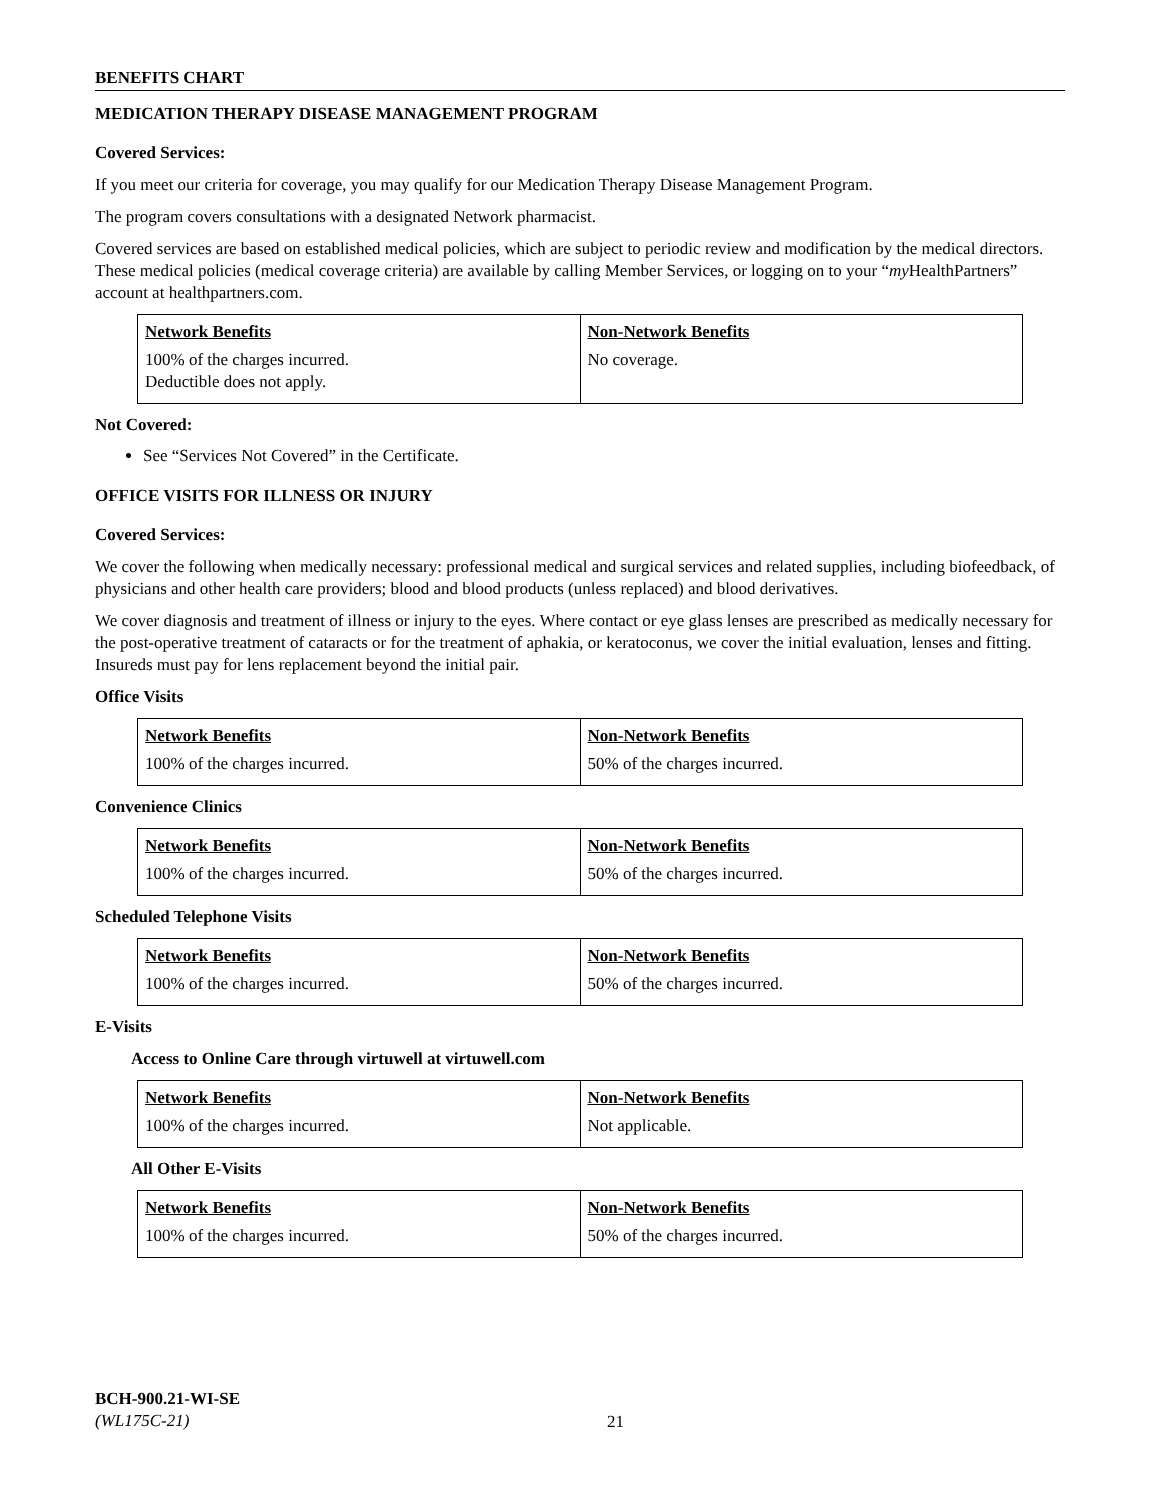BENEFITS CHART
MEDICATION THERAPY DISEASE MANAGEMENT PROGRAM
Covered Services:
If you meet our criteria for coverage, you may qualify for our Medication Therapy Disease Management Program.
The program covers consultations with a designated Network pharmacist.
Covered services are based on established medical policies, which are subject to periodic review and modification by the medical directors. These medical policies (medical coverage criteria) are available by calling Member Services, or logging on to your “my HealthPartners” account at healthpartners.com.
| Network Benefits | Non-Network Benefits |
| --- | --- |
| 100% of the charges incurred. Deductible does not apply. | No coverage. |
Not Covered:
See “Services Not Covered” in the Certificate.
OFFICE VISITS FOR ILLNESS OR INJURY
Covered Services:
We cover the following when medically necessary: professional medical and surgical services and related supplies, including biofeedback, of physicians and other health care providers; blood and blood products (unless replaced) and blood derivatives.
We cover diagnosis and treatment of illness or injury to the eyes. Where contact or eye glass lenses are prescribed as medically necessary for the post-operative treatment of cataracts or for the treatment of aphakia, or keratoconus, we cover the initial evaluation, lenses and fitting. Insureds must pay for lens replacement beyond the initial pair.
Office Visits
| Network Benefits | Non-Network Benefits |
| --- | --- |
| 100% of the charges incurred. | 50% of the charges incurred. |
Convenience Clinics
| Network Benefits | Non-Network Benefits |
| --- | --- |
| 100% of the charges incurred. | 50% of the charges incurred. |
Scheduled Telephone Visits
| Network Benefits | Non-Network Benefits |
| --- | --- |
| 100% of the charges incurred. | 50% of the charges incurred. |
E-Visits
Access to Online Care through virtuwell at virtuwell.com
| Network Benefits | Non-Network Benefits |
| --- | --- |
| 100% of the charges incurred. | Not applicable. |
All Other E-Visits
| Network Benefits | Non-Network Benefits |
| --- | --- |
| 100% of the charges incurred. | 50% of the charges incurred. |
BCH-900.21-WI-SE
(WL175C-21)
21